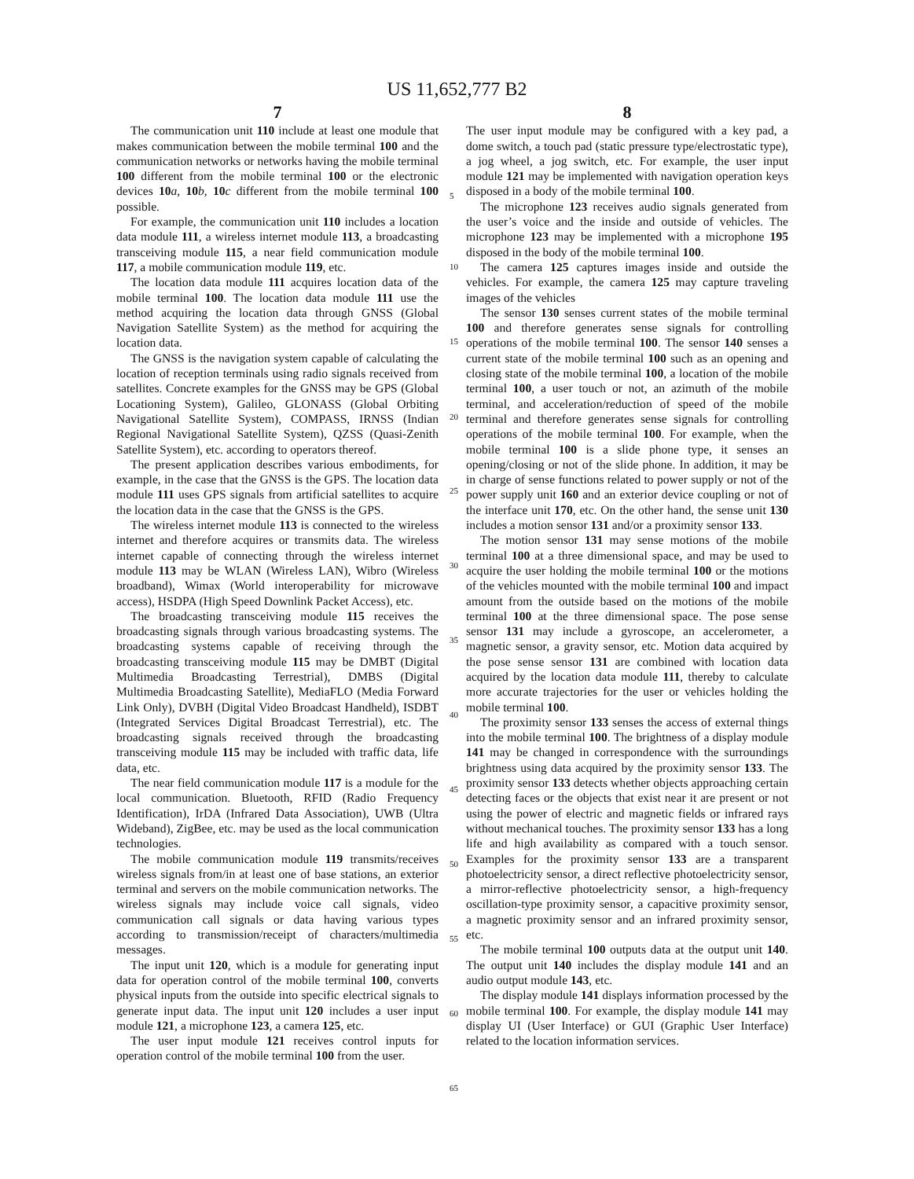US 11,652,777 B2
7
The communication unit 110 include at least one module that makes communication between the mobile terminal 100 and the communication networks or networks having the mobile terminal 100 different from the mobile terminal 100 or the electronic devices 10 a, 10 b, 10 c different from the mobile terminal 100 possible.
For example, the communication unit 110 includes a location data module 111, a wireless internet module 113, a broadcasting transceiving module 115, a near field communication module 117, a mobile communication module 119, etc.
The location data module 111 acquires location data of the mobile terminal 100. The location data module 111 use the method acquiring the location data through GNSS (Global Navigation Satellite System) as the method for acquiring the location data.
The GNSS is the navigation system capable of calculating the location of reception terminals using radio signals received from satellites. Concrete examples for the GNSS may be GPS (Global Locationing System), Galileo, GLONASS (Global Orbiting Navigational Satellite System), COMPASS, IRNSS (Indian Regional Navigational Satellite System), QZSS (Quasi-Zenith Satellite System), etc. according to operators thereof.
The present application describes various embodiments, for example, in the case that the GNSS is the GPS. The location data module 111 uses GPS signals from artificial satellites to acquire the location data in the case that the GNSS is the GPS.
The wireless internet module 113 is connected to the wireless internet and therefore acquires or transmits data. The wireless internet capable of connecting through the wireless internet module 113 may be WLAN (Wireless LAN), Wibro (Wireless broadband), Wimax (World interoperability for microwave access), HSDPA (High Speed Downlink Packet Access), etc.
The broadcasting transceiving module 115 receives the broadcasting signals through various broadcasting systems. The broadcasting systems capable of receiving through the broadcasting transceiving module 115 may be DMBT (Digital Multimedia Broadcasting Terrestrial), DMBS (Digital Multimedia Broadcasting Satellite), MediaFLO (Media Forward Link Only), DVBH (Digital Video Broadcast Handheld), ISDBT (Integrated Services Digital Broadcast Terrestrial), etc. The broadcasting signals received through the broadcasting transceiving module 115 may be included with traffic data, life data, etc.
The near field communication module 117 is a module for the local communication. Bluetooth, RFID (Radio Frequency Identification), IrDA (Infrared Data Association), UWB (Ultra Wideband), ZigBee, etc. may be used as the local communication technologies.
The mobile communication module 119 transmits/receives wireless signals from/in at least one of base stations, an exterior terminal and servers on the mobile communication networks. The wireless signals may include voice call signals, video communication call signals or data having various types according to transmission/receipt of characters/multimedia messages.
The input unit 120, which is a module for generating input data for operation control of the mobile terminal 100, converts physical inputs from the outside into specific electrical signals to generate input data. The input unit 120 includes a user input module 121, a microphone 123, a camera 125, etc.
The user input module 121 receives control inputs for operation control of the mobile terminal 100 from the user.
8
The user input module may be configured with a key pad, a dome switch, a touch pad (static pressure type/electrostatic type), a jog wheel, a jog switch, etc. For example, the user input module 121 may be implemented with navigation operation keys disposed in a body of the mobile terminal 100.
The microphone 123 receives audio signals generated from the user’s voice and the inside and outside of vehicles. The microphone 123 may be implemented with a microphone 195 disposed in the body of the mobile terminal 100.
The camera 125 captures images inside and outside the vehicles. For example, the camera 125 may capture traveling images of the vehicles
The sensor 130 senses current states of the mobile terminal 100 and therefore generates sense signals for controlling operations of the mobile terminal 100. The sensor 140 senses a current state of the mobile terminal 100 such as an opening and closing state of the mobile terminal 100, a location of the mobile terminal 100, a user touch or not, an azimuth of the mobile terminal, and acceleration/reduction of speed of the mobile terminal and therefore generates sense signals for controlling operations of the mobile terminal 100. For example, when the mobile terminal 100 is a slide phone type, it senses an opening/closing or not of the slide phone. In addition, it may be in charge of sense functions related to power supply or not of the power supply unit 160 and an exterior device coupling or not of the interface unit 170, etc. On the other hand, the sense unit 130 includes a motion sensor 131 and/or a proximity sensor 133.
The motion sensor 131 may sense motions of the mobile terminal 100 at a three dimensional space, and may be used to acquire the user holding the mobile terminal 100 or the motions of the vehicles mounted with the mobile terminal 100 and impact amount from the outside based on the motions of the mobile terminal 100 at the three dimensional space. The pose sense sensor 131 may include a gyroscope, an accelerometer, a magnetic sensor, a gravity sensor, etc. Motion data acquired by the pose sense sensor 131 are combined with location data acquired by the location data module 111, thereby to calculate more accurate trajectories for the user or vehicles holding the mobile terminal 100.
The proximity sensor 133 senses the access of external things into the mobile terminal 100. The brightness of a display module 141 may be changed in correspondence with the surroundings brightness using data acquired by the proximity sensor 133. The proximity sensor 133 detects whether objects approaching certain detecting faces or the objects that exist near it are present or not using the power of electric and magnetic fields or infrared rays without mechanical touches. The proximity sensor 133 has a long life and high availability as compared with a touch sensor. Examples for the proximity sensor 133 are a transparent photoelectricity sensor, a direct reflective photoelectricity sensor, a mirror-reflective photoelectricity sensor, a high-frequency oscillation-type proximity sensor, a capacitive proximity sensor, a magnetic proximity sensor and an infrared proximity sensor, etc.
The mobile terminal 100 outputs data at the output unit 140. The output unit 140 includes the display module 141 and an audio output module 143, etc.
The display module 141 displays information processed by the mobile terminal 100. For example, the display module 141 may display UI (User Interface) or GUI (Graphic User Interface) related to the location information services.
5
10
15
20
25
30
35
40
45
50
55
60
65